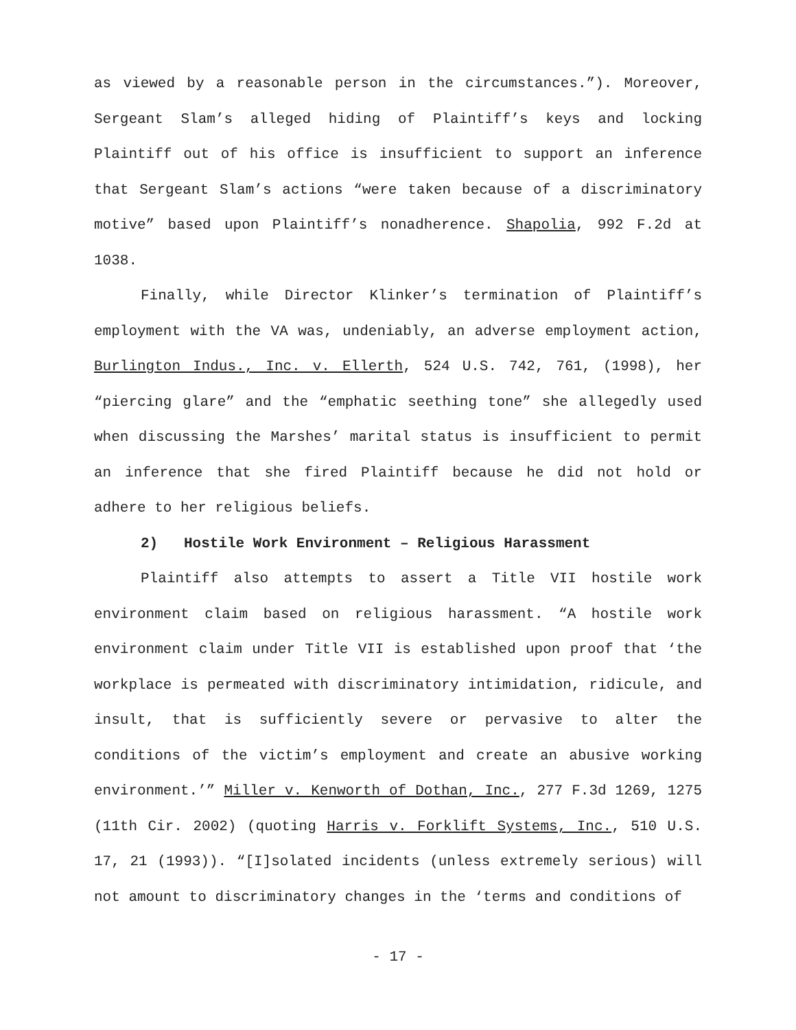as viewed by a reasonable person in the circumstances.”). Moreover, Sergeant Slam’s alleged hiding of Plaintiff’s keys and locking Plaintiff out of his office is insufficient to support an inference that Sergeant Slam’s actions “were taken because of a discriminatory motive” based upon Plaintiff’s nonadherence. Shapolia, 992 F.2d at 1038.
Finally, while Director Klinker’s termination of Plaintiff’s employment with the VA was, undeniably, an adverse employment action, Burlington Indus., Inc. v. Ellerth, 524 U.S. 742, 761, (1998), her “piercing glare” and the “emphatic seething tone” she allegedly used when discussing the Marshes’ marital status is insufficient to permit an inference that she fired Plaintiff because he did not hold or adhere to her religious beliefs.
2) Hostile Work Environment – Religious Harassment
Plaintiff also attempts to assert a Title VII hostile work environment claim based on religious harassment. “A hostile work environment claim under Title VII is established upon proof that ‘the workplace is permeated with discriminatory intimidation, ridicule, and insult, that is sufficiently severe or pervasive to alter the conditions of the victim’s employment and create an abusive working environment.’” Miller v. Kenworth of Dothan, Inc., 277 F.3d 1269, 1275 (11th Cir. 2002) (quoting Harris v. Forklift Systems, Inc., 510 U.S. 17, 21 (1993)). “[I]solated incidents (unless extremely serious) will not amount to discriminatory changes in the ‘terms and conditions of
- 17 -